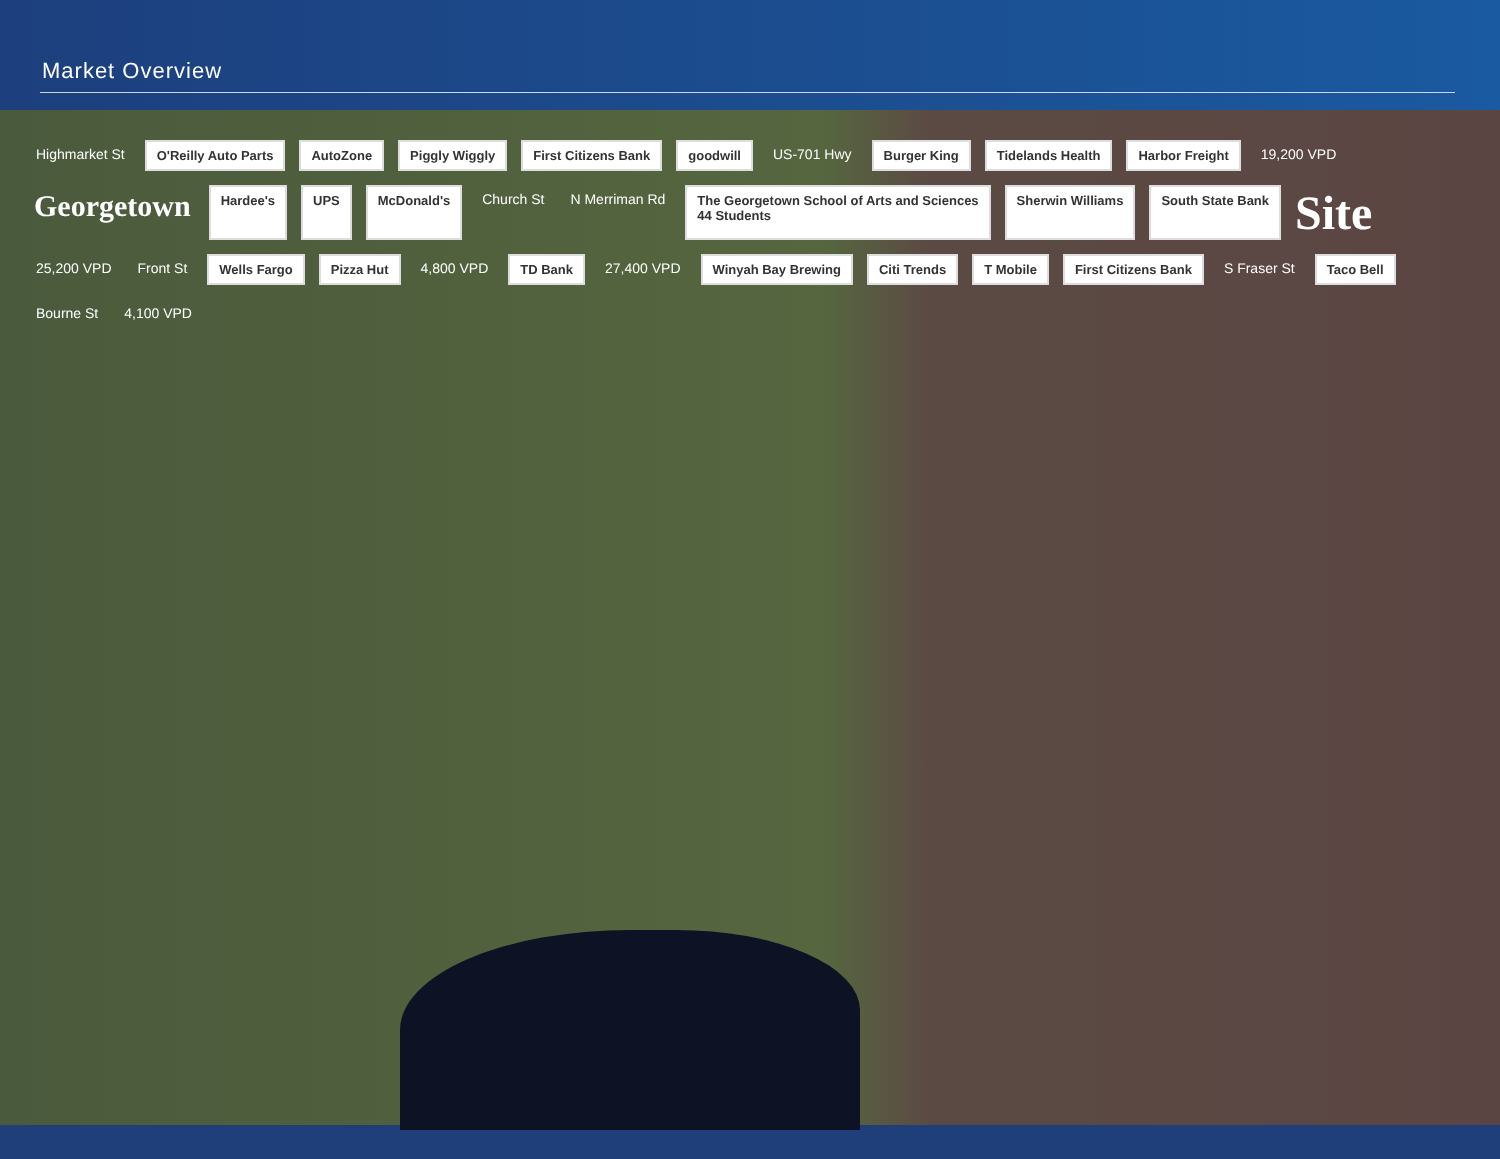Market Overview
Highmarket St O'Reilly Auto Parts AutoZone Piggly Wiggly First Citizens Bank goodwill US-701 Hwy Burger King Tidelands Health Harbor Freight 19,200 VPD Georgetown Hardee's UPS McDonald's Church St N Merriman Rd The Georgetown School of Arts and Sciences
44 Students Sherwin Williams South State Bank Site 25,200 VPD Front St Wells Fargo Pizza Hut 4,800 VPD TD Bank 27,400 VPD Winyah Bay Brewing Citi Trends T Mobile First Citizens Bank S Fraser St Taco Bell Bourne St 4,100 VPD